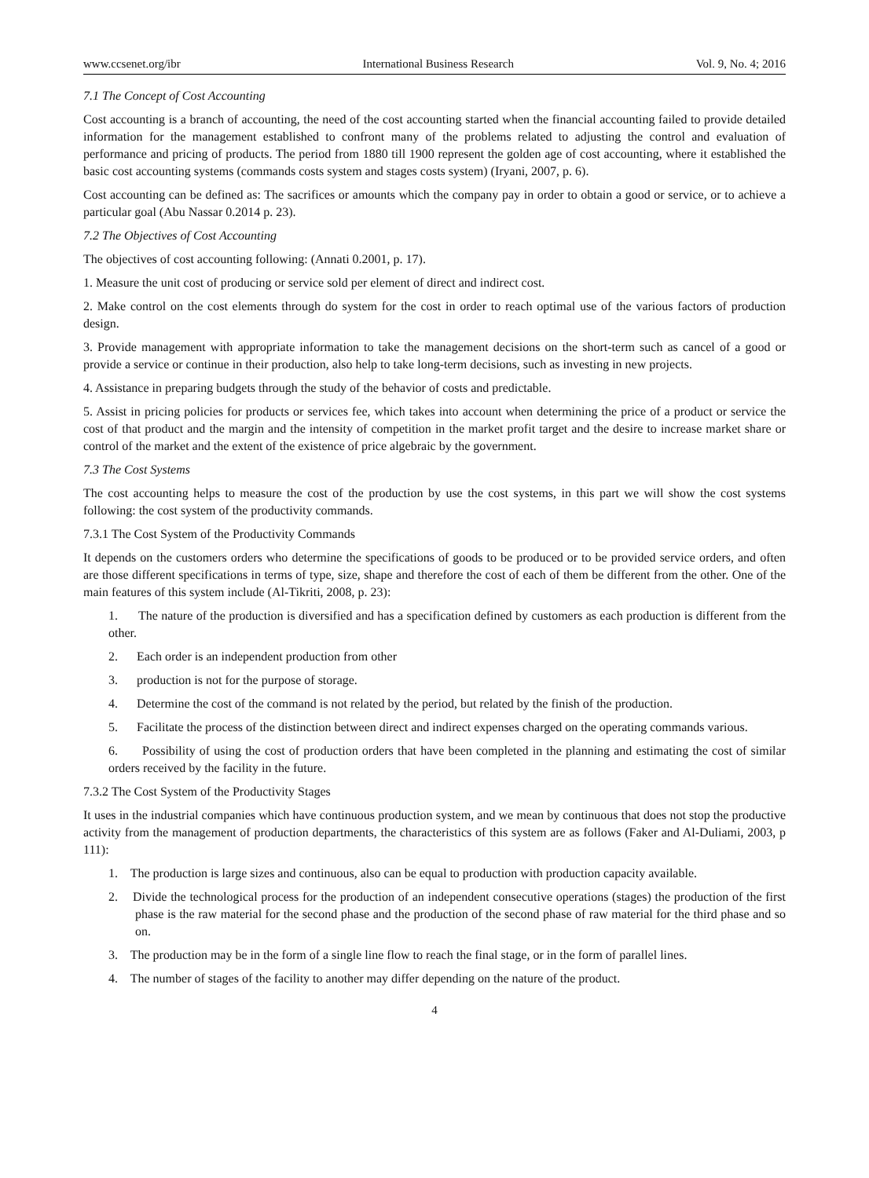www.ccsenet.org/ibr International Business Research Vol. 9, No. 4; 2016
7.1 The Concept of Cost Accounting
Cost accounting is a branch of accounting, the need of the cost accounting started when the financial accounting failed to provide detailed information for the management established to confront many of the problems related to adjusting the control and evaluation of performance and pricing of products. The period from 1880 till 1900 represent the golden age of cost accounting, where it established the basic cost accounting systems (commands costs system and stages costs system) (Iryani, 2007, p. 6).
Cost accounting can be defined as: The sacrifices or amounts which the company pay in order to obtain a good or service, or to achieve a particular goal (Abu Nassar 0.2014 p. 23).
7.2 The Objectives of Cost Accounting
The objectives of cost accounting following: (Annati 0.2001, p. 17).
1. Measure the unit cost of producing or service sold per element of direct and indirect cost.
2. Make control on the cost elements through do system for the cost in order to reach optimal use of the various factors of production design.
3. Provide management with appropriate information to take the management decisions on the short-term such as cancel of a good or provide a service or continue in their production, also help to take long-term decisions, such as investing in new projects.
4. Assistance in preparing budgets through the study of the behavior of costs and predictable.
5. Assist in pricing policies for products or services fee, which takes into account when determining the price of a product or service the cost of that product and the margin and the intensity of competition in the market profit target and the desire to increase market share or control of the market and the extent of the existence of price algebraic by the government.
7.3 The Cost Systems
The cost accounting helps to measure the cost of the production by use the cost systems, in this part we will show the cost systems following: the cost system of the productivity commands.
7.3.1 The Cost System of the Productivity Commands
It depends on the customers orders who determine the specifications of goods to be produced or to be provided service orders, and often are those different specifications in terms of type, size, shape and therefore the cost of each of them be different from the other. One of the main features of this system include (Al-Tikriti, 2008, p. 23):
1. The nature of the production is diversified and has a specification defined by customers as each production is different from the other.
2. Each order is an independent production from other
3. production is not for the purpose of storage.
4. Determine the cost of the command is not related by the period, but related by the finish of the production.
5. Facilitate the process of the distinction between direct and indirect expenses charged on the operating commands various.
6. Possibility of using the cost of production orders that have been completed in the planning and estimating the cost of similar orders received by the facility in the future.
7.3.2 The Cost System of the Productivity Stages
It uses in the industrial companies which have continuous production system, and we mean by continuous that does not stop the productive activity from the management of production departments, the characteristics of this system are as follows (Faker and Al-Duliami, 2003, p 111):
1. The production is large sizes and continuous, also can be equal to production with production capacity available.
2. Divide the technological process for the production of an independent consecutive operations (stages) the production of the first phase is the raw material for the second phase and the production of the second phase of raw material for the third phase and so on.
3. The production may be in the form of a single line flow to reach the final stage, or in the form of parallel lines.
4. The number of stages of the facility to another may differ depending on the nature of the product.
4